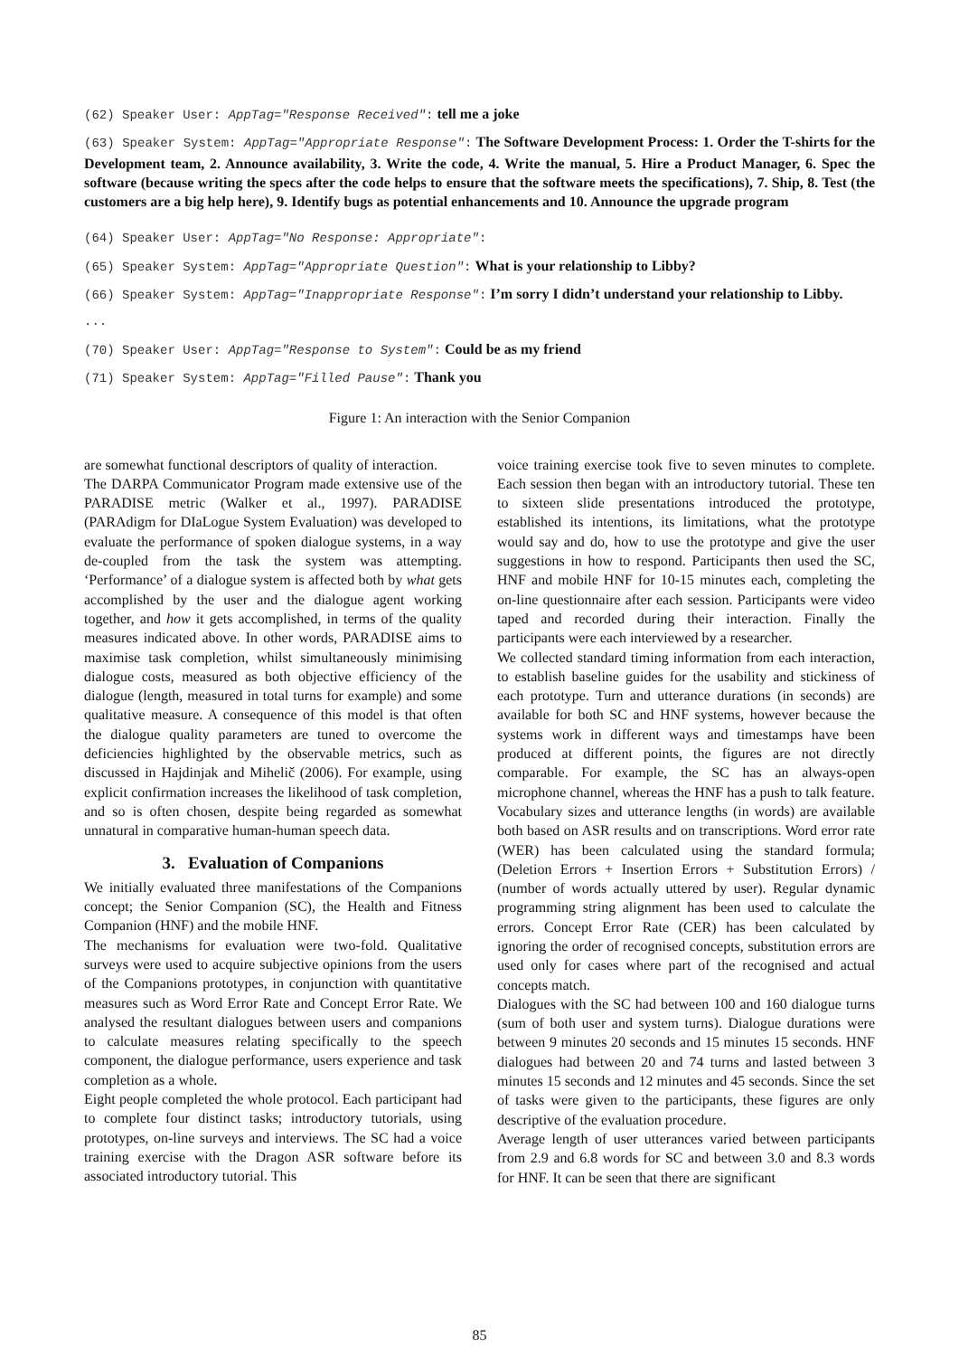(62) Speaker User: AppTag="Response Received": tell me a joke
(63) Speaker System: AppTag="Appropriate Response": The Software Development Process: 1. Order the T-shirts for the Development team, 2. Announce availability, 3. Write the code, 4. Write the manual, 5. Hire a Product Manager, 6. Spec the software (because writing the specs after the code helps to ensure that the software meets the specifications), 7. Ship, 8. Test (the customers are a big help here), 9. Identify bugs as potential enhancements and 10. Announce the upgrade program
(64) Speaker User: AppTag="No Response: Appropriate":
(65) Speaker System: AppTag="Appropriate Question": What is your relationship to Libby?
(66) Speaker System: AppTag="Inappropriate Response": I’m sorry I didn’t understand your relationship to Libby.
...
(70) Speaker User: AppTag="Response to System": Could be as my friend
(71) Speaker System: AppTag="Filled Pause": Thank you
Figure 1: An interaction with the Senior Companion
are somewhat functional descriptors of quality of interaction.
The DARPA Communicator Program made extensive use of the PARADISE metric (Walker et al., 1997). PARADISE (PARAdigm for DIaLogue System Evaluation) was developed to evaluate the performance of spoken dialogue systems, in a way de-coupled from the task the system was attempting. ‘Performance’ of a dialogue system is affected both by what gets accomplished by the user and the dialogue agent working together, and how it gets accomplished, in terms of the quality measures indicated above. In other words, PARADISE aims to maximise task completion, whilst simultaneously minimising dialogue costs, measured as both objective efficiency of the dialogue (length, measured in total turns for example) and some qualitative measure. A consequence of this model is that often the dialogue quality parameters are tuned to overcome the deficiencies highlighted by the observable metrics, such as discussed in Hajdinjak and Mihelič (2006). For example, using explicit confirmation increases the likelihood of task completion, and so is often chosen, despite being regarded as somewhat unnatural in comparative human-human speech data.
3. Evaluation of Companions
We initially evaluated three manifestations of the Companions concept; the Senior Companion (SC), the Health and Fitness Companion (HNF) and the mobile HNF.
The mechanisms for evaluation were two-fold. Qualitative surveys were used to acquire subjective opinions from the users of the Companions prototypes, in conjunction with quantitative measures such as Word Error Rate and Concept Error Rate. We analysed the resultant dialogues between users and companions to calculate measures relating specifically to the speech component, the dialogue performance, users experience and task completion as a whole.
Eight people completed the whole protocol. Each participant had to complete four distinct tasks; introductory tutorials, using prototypes, on-line surveys and interviews. The SC had a voice training exercise with the Dragon ASR software before its associated introductory tutorial. This
voice training exercise took five to seven minutes to complete. Each session then began with an introductory tutorial. These ten to sixteen slide presentations introduced the prototype, established its intentions, its limitations, what the prototype would say and do, how to use the prototype and give the user suggestions in how to respond. Participants then used the SC, HNF and mobile HNF for 10-15 minutes each, completing the on-line questionnaire after each session. Participants were video taped and recorded during their interaction. Finally the participants were each interviewed by a researcher.
We collected standard timing information from each interaction, to establish baseline guides for the usability and stickiness of each prototype. Turn and utterance durations (in seconds) are available for both SC and HNF systems, however because the systems work in different ways and timestamps have been produced at different points, the figures are not directly comparable. For example, the SC has an always-open microphone channel, whereas the HNF has a push to talk feature.
Vocabulary sizes and utterance lengths (in words) are available both based on ASR results and on transcriptions. Word error rate (WER) has been calculated using the standard formula; (Deletion Errors + Insertion Errors + Substitution Errors) / (number of words actually uttered by user). Regular dynamic programming string alignment has been used to calculate the errors. Concept Error Rate (CER) has been calculated by ignoring the order of recognised concepts, substitution errors are used only for cases where part of the recognised and actual concepts match.
Dialogues with the SC had between 100 and 160 dialogue turns (sum of both user and system turns). Dialogue durations were between 9 minutes 20 seconds and 15 minutes 15 seconds. HNF dialogues had between 20 and 74 turns and lasted between 3 minutes 15 seconds and 12 minutes and 45 seconds. Since the set of tasks were given to the participants, these figures are only descriptive of the evaluation procedure.
Average length of user utterances varied between participants from 2.9 and 6.8 words for SC and between 3.0 and 8.3 words for HNF. It can be seen that there are significant
85